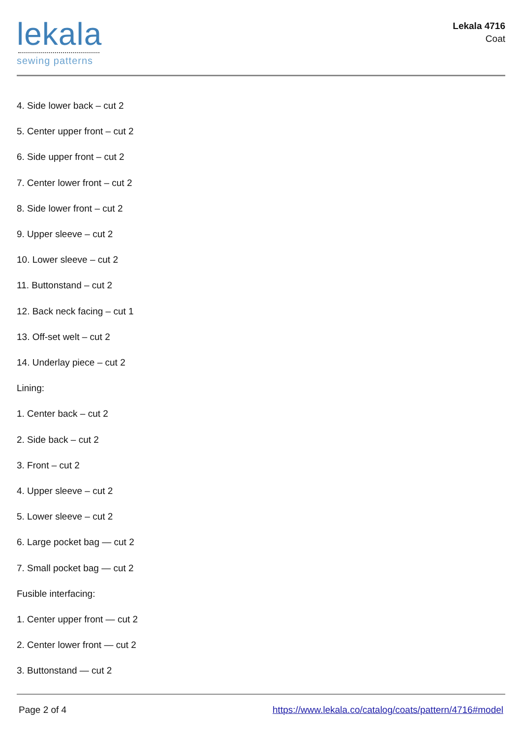lekala
sewing patterns
Lekala 4716
Coat
4. Side lower back – cut 2
5. Center upper front – cut 2
6. Side upper front – cut 2
7. Center lower front – cut 2
8. Side lower front – cut 2
9. Upper sleeve – cut 2
10. Lower sleeve – cut 2
11. Buttonstand – cut 2
12. Back neck facing – cut 1
13. Off-set welt – cut 2
14. Underlay piece – cut 2
Lining:
1. Center back – cut 2
2. Side back – cut 2
3. Front – cut 2
4. Upper sleeve – cut 2
5. Lower sleeve – cut 2
6. Large pocket bag — cut 2
7. Small pocket bag — cut 2
Fusible interfacing:
1. Center upper front — cut 2
2. Center lower front — cut 2
3. Buttonstand — cut 2
Page 2 of 4 https://www.lekala.co/catalog/coats/pattern/4716#model